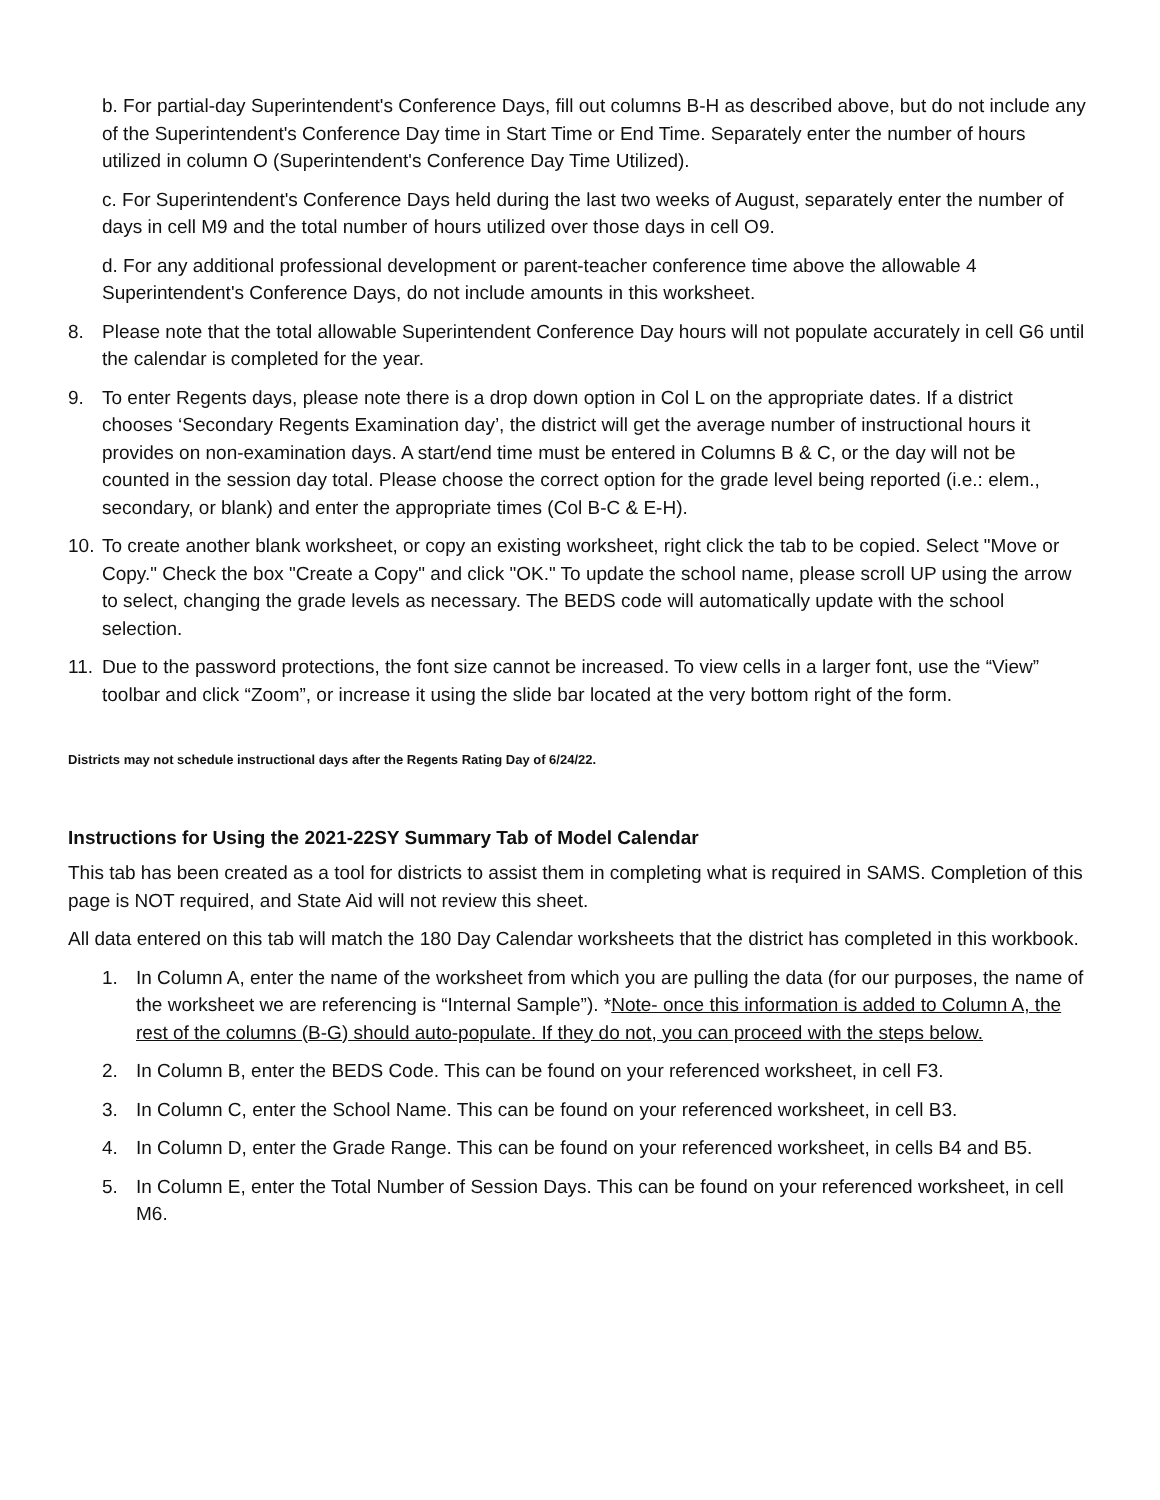b. For partial-day Superintendent's Conference Days, fill out columns B-H as described above, but do not include any of the Superintendent's Conference Day time in Start Time or End Time. Separately enter the number of hours utilized in column O (Superintendent's Conference Day Time Utilized).
c. For Superintendent's Conference Days held during the last two weeks of August, separately enter the number of days in cell M9 and the total number of hours utilized over those days in cell O9.
d. For any additional professional development or parent-teacher conference time above the allowable 4 Superintendent's Conference Days, do not include amounts in this worksheet.
8. Please note that the total allowable Superintendent Conference Day hours will not populate accurately in cell G6 until the calendar is completed for the year.
9. To enter Regents days, please note there is a drop down option in Col L on the appropriate dates. If a district chooses ‘Secondary Regents Examination day’, the district will get the average number of instructional hours it provides on non-examination days. A start/end time must be entered in Columns B & C, or the day will not be counted in the session day total. Please choose the correct option for the grade level being reported (i.e.: elem., secondary, or blank) and enter the appropriate times (Col B-C & E-H).
10. To create another blank worksheet, or copy an existing worksheet, right click the tab to be copied. Select "Move or Copy." Check the box "Create a Copy" and click "OK." To update the school name, please scroll UP using the arrow to select, changing the grade levels as necessary. The BEDS code will automatically update with the school selection.
11. Due to the password protections, the font size cannot be increased. To view cells in a larger font, use the “View” toolbar and click “Zoom”, or increase it using the slide bar located at the very bottom right of the form.
Districts may not schedule instructional days after the Regents Rating Day of 6/24/22.
Instructions for Using the 2021-22SY Summary Tab of Model Calendar
This tab has been created as a tool for districts to assist them in completing what is required in SAMS. Completion of this page is NOT required, and State Aid will not review this sheet.
All data entered on this tab will match the 180 Day Calendar worksheets that the district has completed in this workbook.
1. In Column A, enter the name of the worksheet from which you are pulling the data (for our purposes, the name of the worksheet we are referencing is “Internal Sample”). *Note- once this information is added to Column A, the rest of the columns (B-G) should auto-populate. If they do not, you can proceed with the steps below.
2. In Column B, enter the BEDS Code. This can be found on your referenced worksheet, in cell F3.
3. In Column C, enter the School Name. This can be found on your referenced worksheet, in cell B3.
4. In Column D, enter the Grade Range. This can be found on your referenced worksheet, in cells B4 and B5.
5. In Column E, enter the Total Number of Session Days. This can be found on your referenced worksheet, in cell M6.